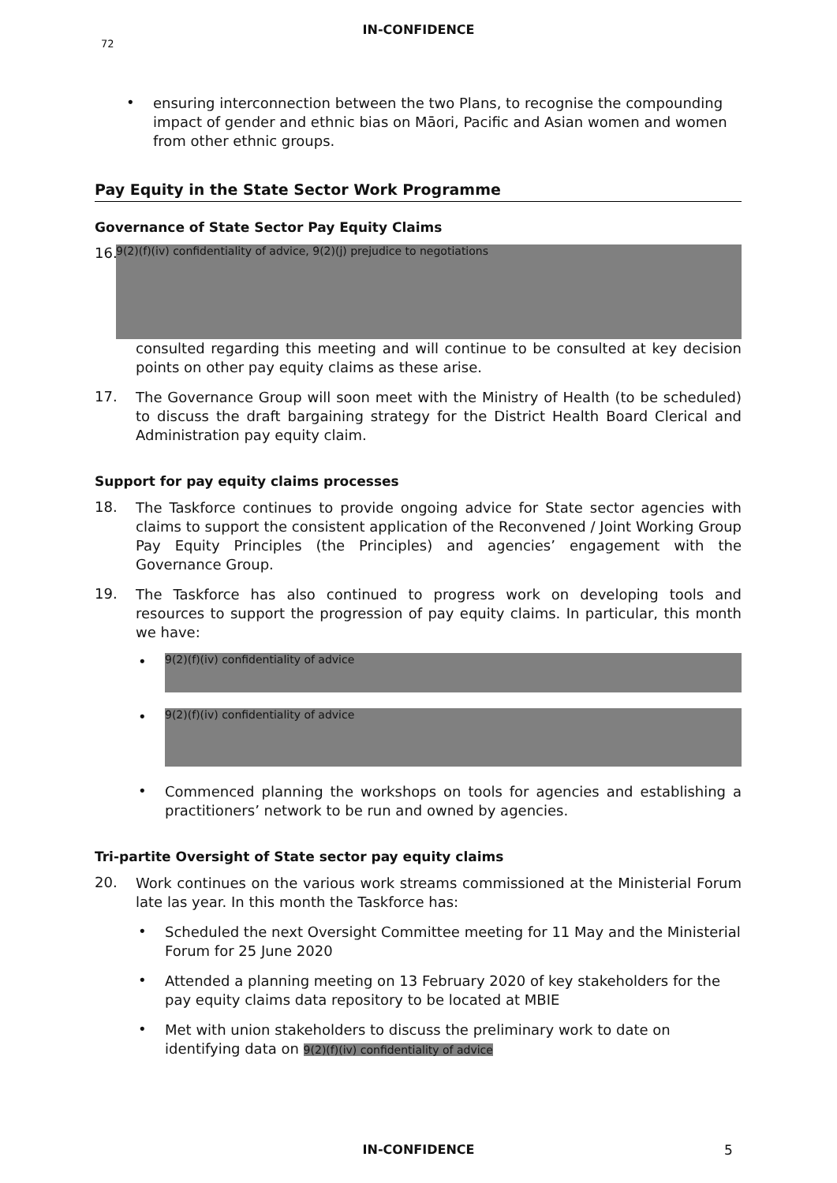IN-CONFIDENCE
72
•
ensuring interconnection between the two Plans, to recognise the compounding impact of gender and ethnic bias on Māori, Pacific and Asian women and women from other ethnic groups.
Pay Equity in the State Sector Work Programme
Governance of State Sector Pay Equity Claims
16.
9(2)(f)(iv) confidentiality of advice, 9(2)(j) prejudice to negotiations
consulted regarding this meeting and will continue to be consulted at key decision points on other pay equity claims as these arise.
17.
The Governance Group will soon meet with the Ministry of Health (to be scheduled) to discuss the draft bargaining strategy for the District Health Board Clerical and Administration pay equity claim.
Support for pay equity claims processes
18.
The Taskforce continues to provide ongoing advice for State sector agencies with claims to support the consistent application of the Reconvened / Joint Working Group Pay Equity Principles (the Principles) and agencies’ engagement with the Governance Group.
19.
The Taskforce has also continued to progress work on developing tools and resources to support the progression of pay equity claims. In particular, this month we have:
•
9(2)(f)(iv) confidentiality of advice
•
9(2)(f)(iv) confidentiality of advice
•
Commenced planning the workshops on tools for agencies and establishing a practitioners’ network to be run and owned by agencies.
Tri-partite Oversight of State sector pay equity claims
20.
Work continues on the various work streams commissioned at the Ministerial Forum late las year. In this month the Taskforce has:
•
Scheduled the next Oversight Committee meeting for 11 May and the Ministerial Forum for 25 June 2020
•
Attended a planning meeting on 13 February 2020 of key stakeholders for the pay equity claims data repository to be located at MBIE
•
Met with union stakeholders to discuss the preliminary work to date on identifying data on 9(2)(f)(iv) confidentiality of advice
IN-CONFIDENCE 5